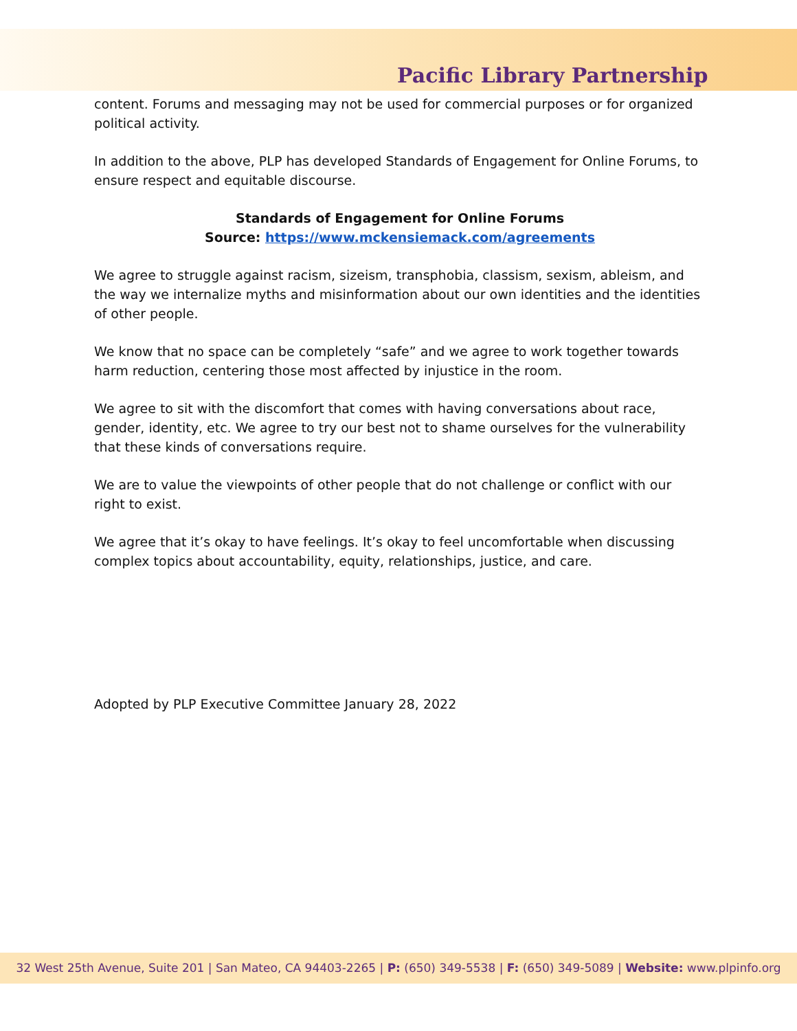Pacific Library Partnership
content. Forums and messaging may not be used for commercial purposes or for organized political activity.
In addition to the above, PLP has developed Standards of Engagement for Online Forums, to ensure respect and equitable discourse.
Standards of Engagement for Online Forums
Source: https://www.mckensiemack.com/agreements
We agree to struggle against racism, sizeism, transphobia, classism, sexism, ableism, and the way we internalize myths and misinformation about our own identities and the identities of other people.
We know that no space can be completely “safe” and we agree to work together towards harm reduction, centering those most affected by injustice in the room.
We agree to sit with the discomfort that comes with having conversations about race, gender, identity, etc. We agree to try our best not to shame ourselves for the vulnerability that these kinds of conversations require.
We are to value the viewpoints of other people that do not challenge or conflict with our right to exist.
We agree that it’s okay to have feelings. It’s okay to feel uncomfortable when discussing complex topics about accountability, equity, relationships, justice, and care.
Adopted by PLP Executive Committee January 28, 2022
32 West 25th Avenue, Suite 201 | San Mateo, CA 94403-2265 | P: (650) 349-5538 | F: (650) 349-5089 | Website: www.plpinfo.org